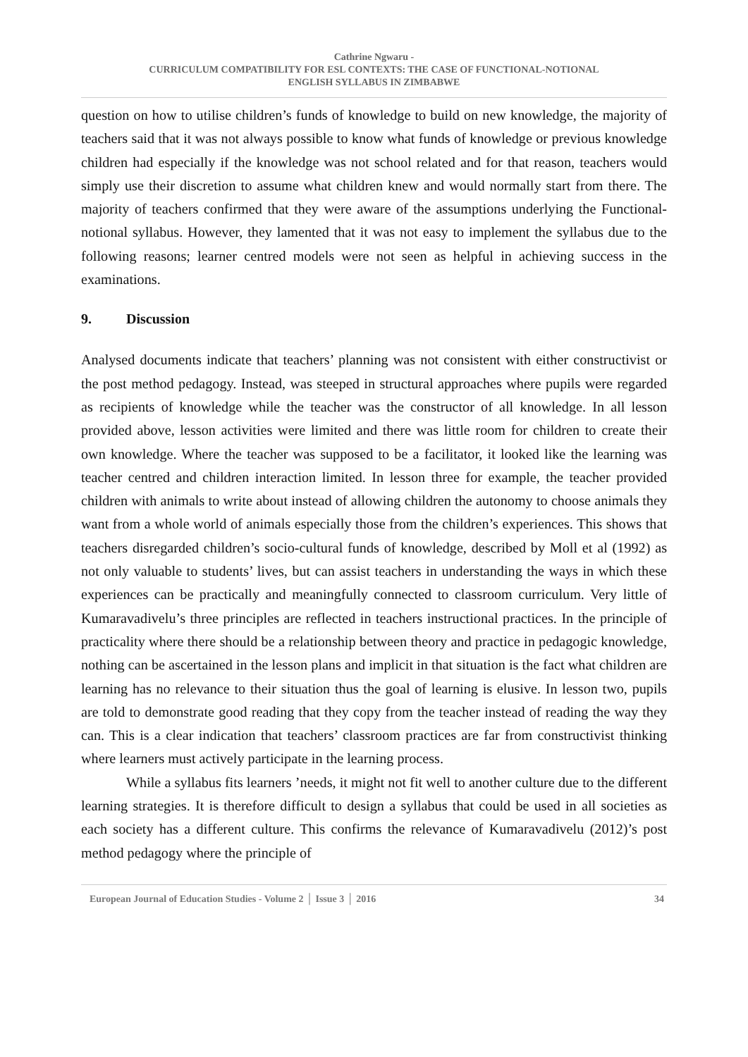Cathrine Ngwaru -
CURRICULUM COMPATIBILITY FOR ESL CONTEXTS: THE CASE OF FUNCTIONAL-NOTIONAL
ENGLISH SYLLABUS IN ZIMBABWE
question on how to utilise children’s funds of knowledge to build on new knowledge, the majority of teachers said that it was not always possible to know what funds of knowledge or previous knowledge children had especially if the knowledge was not school related and for that reason, teachers would simply use their discretion to assume what children knew and would normally start from there. The majority of teachers confirmed that they were aware of the assumptions underlying the Functional-notional syllabus. However, they lamented that it was not easy to implement the syllabus due to the following reasons; learner centred models were not seen as helpful in achieving success in the examinations.
9. Discussion
Analysed documents indicate that teachers’ planning was not consistent with either constructivist or the post method pedagogy. Instead, was steeped in structural approaches where pupils were regarded as recipients of knowledge while the teacher was the constructor of all knowledge. In all lesson provided above, lesson activities were limited and there was little room for children to create their own knowledge. Where the teacher was supposed to be a facilitator, it looked like the learning was teacher centred and children interaction limited. In lesson three for example, the teacher provided children with animals to write about instead of allowing children the autonomy to choose animals they want from a whole world of animals especially those from the children’s experiences. This shows that teachers disregarded children’s socio-cultural funds of knowledge, described by Moll et al (1992) as not only valuable to students’ lives, but can assist teachers in understanding the ways in which these experiences can be practically and meaningfully connected to classroom curriculum. Very little of Kumaravadivelu’s three principles are reflected in teachers instructional practices. In the principle of practicality where there should be a relationship between theory and practice in pedagogic knowledge, nothing can be ascertained in the lesson plans and implicit in that situation is the fact what children are learning has no relevance to their situation thus the goal of learning is elusive. In lesson two, pupils are told to demonstrate good reading that they copy from the teacher instead of reading the way they can. This is a clear indication that teachers’ classroom practices are far from constructivist thinking where learners must actively participate in the learning process.
While a syllabus fits learners ’needs, it might not fit well to another culture due to the different learning strategies. It is therefore difficult to design a syllabus that could be used in all societies as each society has a different culture. This confirms the relevance of Kumaravadivelu (2012)’s post method pedagogy where the principle of
European Journal of Education Studies - Volume 2 │ Issue 3 │ 2016 34